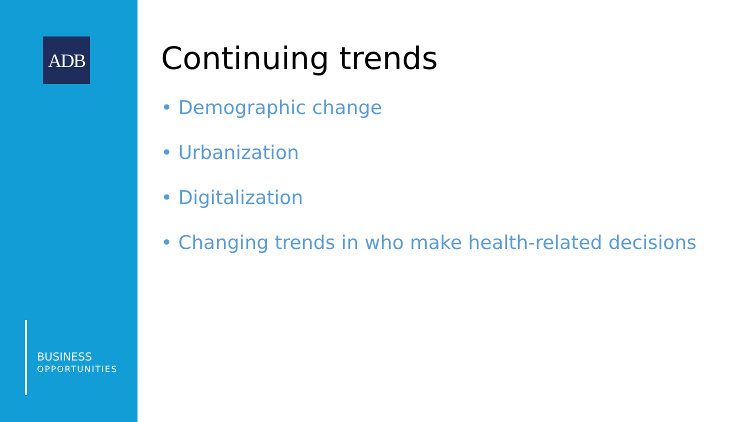ADB
BUSINESS
OPPORTUNITIES
Continuing trends
• Demographic change
• Urbanization
• Digitalization
• Changing trends in who make health-related decisions